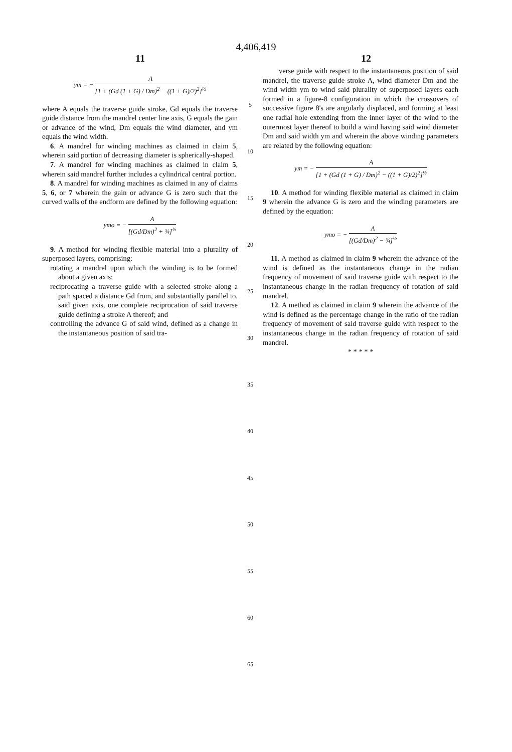4,406,419
11 12
ym = − A [1 + (Gd (1 + G) / Dm)<sup>2</sup> − ((1 + G)/2)<sup>2</sup>]<sup>½</sup>
where A equals the traverse guide stroke, Gd equals the traverse guide distance from the mandrel center line axis, G equals the gain or advance of the wind, Dm equals the wind diameter, and ym equals the wind width.
6. A mandrel for winding machines as claimed in claim 5, wherein said portion of decreasing diameter is spherically-shaped.
7. A mandrel for winding machines as claimed in claim 5, wherein said mandrel further includes a cylindrical central portion.
8. A mandrel for winding machines as claimed in any of claims 5, 6, or 7 wherein the gain or advance G is zero such that the curved walls of the endform are defined by the following equation:
ymo = − A [(Gd/Dm)<sup>2</sup> + ¾]<sup>½</sup>
9. A method for winding flexible material into a plurality of superposed layers, comprising:
rotating a mandrel upon which the winding is to be formed about a given axis;
reciprocating a traverse guide with a selected stroke along a path spaced a distance Gd from, and substantially parallel to, said given axis, one complete reciprocation of said traverse guide defining a stroke A thereof; and
controlling the advance G of said wind, defined as a change in the instantaneous position of said tra-
5
10
15
20
25
30
35
40
45
50
55
60
65
verse guide with respect to the instantaneous position of said mandrel, the traverse guide stroke A, wind diameter Dm and the wind width ym to wind said plurality of superposed layers each formed in a figure-8 configuration in which the crossovers of successive figure 8's are angularly displaced, and forming at least one radial hole extending from the inner layer of the wind to the outermost layer thereof to build a wind having said wind diameter Dm and said width ym and wherein the above winding parameters are related by the following equation:
ym = − A [1 + (Gd (1 + G) / Dm)<sup>2</sup> − ((1 + G)/2)<sup>2</sup>]<sup>½</sup>
10. A method for winding flexible material as claimed in claim 9 wherein the advance G is zero and the winding parameters are defined by the equation:
ymo = − A [(Gd/Dm)<sup>2</sup> − ¾]<sup>½</sup>
11. A method as claimed in claim 9 wherein the advance of the wind is defined as the instantaneous change in the radian frequency of movement of said traverse guide with respect to the instantaneous change in the radian frequency of rotation of said mandrel.
12. A method as claimed in claim 9 wherein the advance of the wind is defined as the percentage change in the ratio of the radian frequency of movement of said traverse guide with respect to the instantaneous change in the radian frequency of rotation of said mandrel.
* * * * *